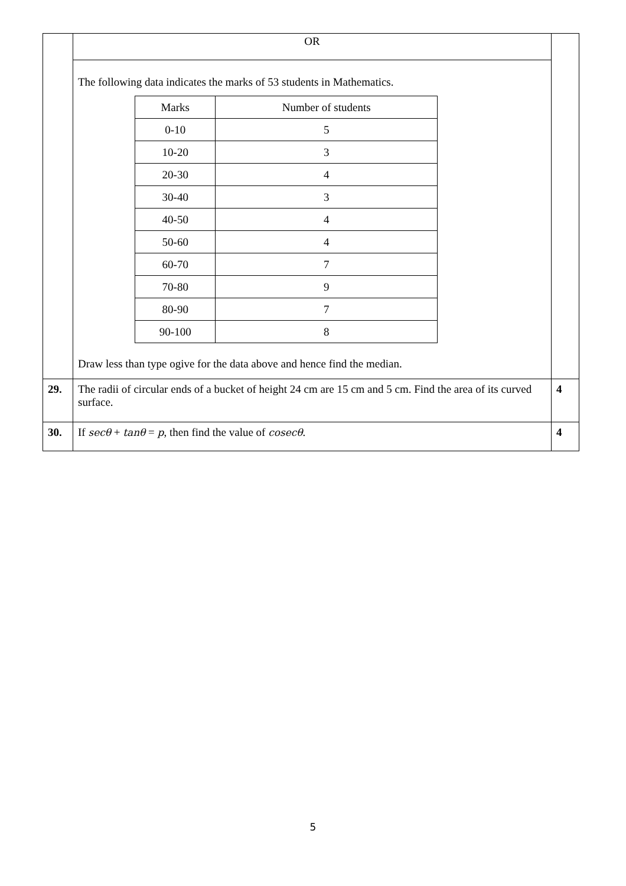| | OR | |
| | The following data indicates the marks of 53 students in Mathematics. / Marks / Number of students / / --- / --- / / 0-10 / 5 / / 10-20 / 3 / / 20-30 / 4 / / 30-40 / 3 / / 40-50 / 4 / / 50-60 / 4 / / 60-70 / 7 / / 70-80 / 9 / / 80-90 / 7 / / 90-100 / 8 / Draw less than type ogive for the data above and hence find the median. | |
| 29. | The radii of circular ends of a bucket of height 24 cm are 15 cm and 5 cm. Find the area of its curved surface. | 4 |
| 30. | If secθ + tanθ = p , then find the value of cosecθ . | 4 |
5